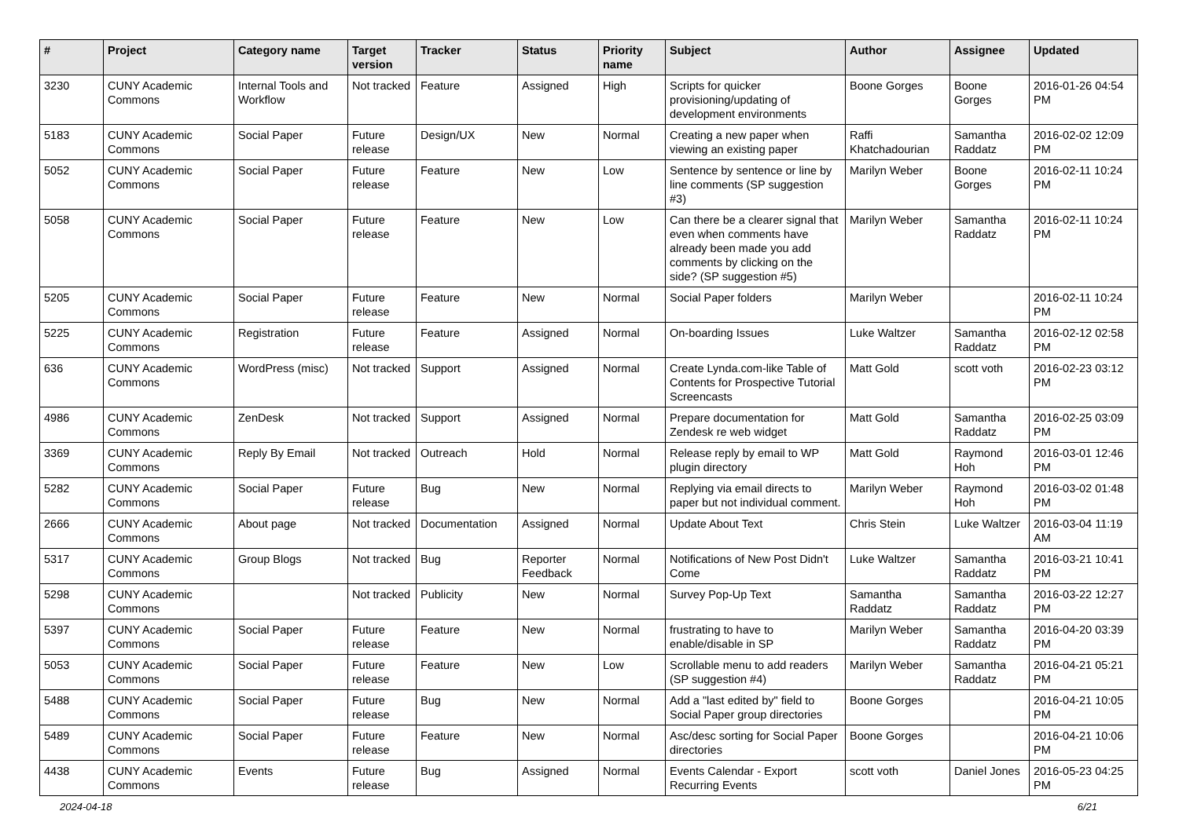| # | Project | Category name | Target version | Tracker | Status | Priority name | Subject | Author | Assignee | Updated |
| --- | --- | --- | --- | --- | --- | --- | --- | --- | --- | --- |
| 3230 | CUNY Academic Commons | Internal Tools and Workflow | Not tracked | Feature | Assigned | High | Scripts for quicker provisioning/updating of development environments | Boone Gorges | Boone Gorges | 2016-01-26 04:54 PM |
| 5183 | CUNY Academic Commons | Social Paper | Future release | Design/UX | New | Normal | Creating a new paper when viewing an existing paper | Raffi Khatchadourian | Samantha Raddatz | 2016-02-02 12:09 PM |
| 5052 | CUNY Academic Commons | Social Paper | Future release | Feature | New | Low | Sentence by sentence or line by line comments (SP suggestion #3) | Marilyn Weber | Boone Gorges | 2016-02-11 10:24 PM |
| 5058 | CUNY Academic Commons | Social Paper | Future release | Feature | New | Low | Can there be a clearer signal that even when comments have already been made you add comments by clicking on the side? (SP suggestion #5) | Marilyn Weber | Samantha Raddatz | 2016-02-11 10:24 PM |
| 5205 | CUNY Academic Commons | Social Paper | Future release | Feature | New | Normal | Social Paper folders | Marilyn Weber | | 2016-02-11 10:24 PM |
| 5225 | CUNY Academic Commons | Registration | Future release | Feature | Assigned | Normal | On-boarding Issues | Luke Waltzer | Samantha Raddatz | 2016-02-12 02:58 PM |
| 636 | CUNY Academic Commons | WordPress (misc) | Not tracked | Support | Assigned | Normal | Create Lynda.com-like Table of Contents for Prospective Tutorial Screencasts | Matt Gold | scott voth | 2016-02-23 03:12 PM |
| 4986 | CUNY Academic Commons | ZenDesk | Not tracked | Support | Assigned | Normal | Prepare documentation for Zendesk re web widget | Matt Gold | Samantha Raddatz | 2016-02-25 03:09 PM |
| 3369 | CUNY Academic Commons | Reply By Email | Not tracked | Outreach | Hold | Normal | Release reply by email to WP plugin directory | Matt Gold | Raymond Hoh | 2016-03-01 12:46 PM |
| 5282 | CUNY Academic Commons | Social Paper | Future release | Bug | New | Normal | Replying via email directs to paper but not individual comment. | Marilyn Weber | Raymond Hoh | 2016-03-02 01:48 PM |
| 2666 | CUNY Academic Commons | About page | Not tracked | Documentation | Assigned | Normal | Update About Text | Chris Stein | Luke Waltzer | 2016-03-04 11:19 AM |
| 5317 | CUNY Academic Commons | Group Blogs | Not tracked | Bug | Reporter Feedback | Normal | Notifications of New Post Didn't Come | Luke Waltzer | Samantha Raddatz | 2016-03-21 10:41 PM |
| 5298 | CUNY Academic Commons | | Not tracked | Publicity | New | Normal | Survey Pop-Up Text | Samantha Raddatz | Samantha Raddatz | 2016-03-22 12:27 PM |
| 5397 | CUNY Academic Commons | Social Paper | Future release | Feature | New | Normal | frustrating to have to enable/disable in SP | Marilyn Weber | Samantha Raddatz | 2016-04-20 03:39 PM |
| 5053 | CUNY Academic Commons | Social Paper | Future release | Feature | New | Low | Scrollable menu to add readers (SP suggestion #4) | Marilyn Weber | Samantha Raddatz | 2016-04-21 05:21 PM |
| 5488 | CUNY Academic Commons | Social Paper | Future release | Bug | New | Normal | Add a "last edited by" field to Social Paper group directories | Boone Gorges | | 2016-04-21 10:05 PM |
| 5489 | CUNY Academic Commons | Social Paper | Future release | Feature | New | Normal | Asc/desc sorting for Social Paper directories | Boone Gorges | | 2016-04-21 10:06 PM |
| 4438 | CUNY Academic Commons | Events | Future release | Bug | Assigned | Normal | Events Calendar - Export Recurring Events | scott voth | Daniel Jones | 2016-05-23 04:25 PM |
2024-04-18 6/21